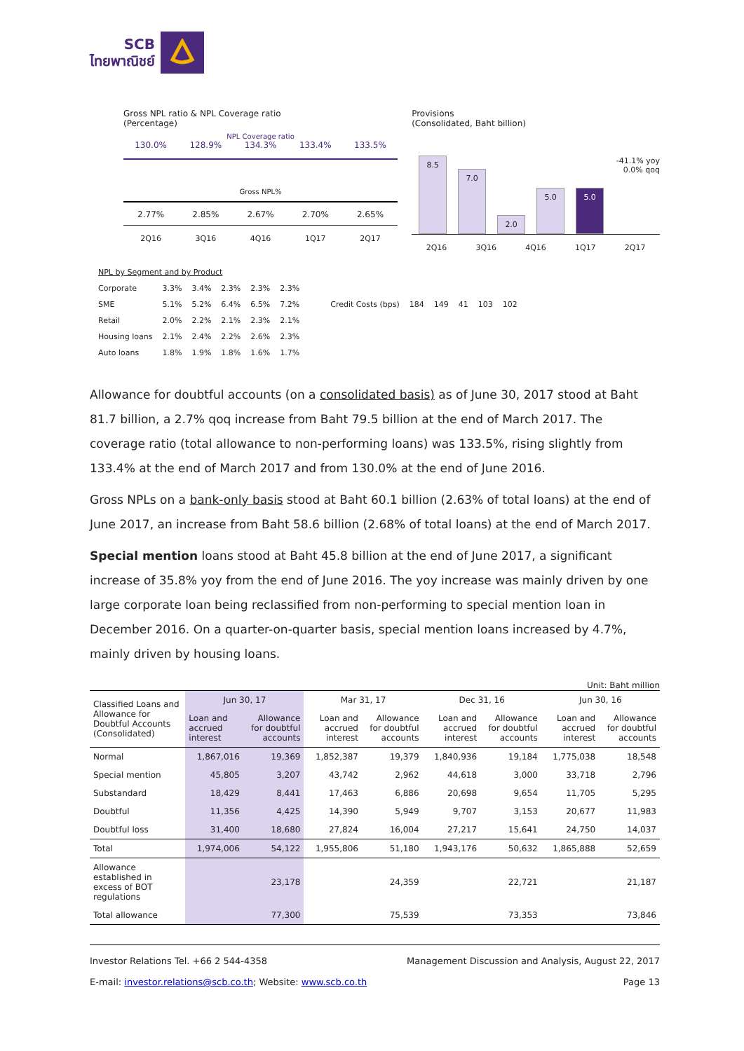SCB
ไทยพาณิชย์
Gross NPL ratio & NPL Coverage ratio
(Percentage)
NPL Coverage ratio
130.0% 128.9% 134.3% 133.4% 133.5%
Gross NPL%
2.77% 2.85% 2.67% 2.70% 2.65%
2Q16 3Q16 4Q16 1Q17 2Q17
Provisions
(Consolidated, Baht billion)
-41.1% yoy
0.0% qoq
8.5
7.0
2.0
5.0
5.0
2Q16 3Q16 4Q16 1Q17 2Q17
| NPL by Segment and by Product | | | | | | | | | | | |
| Corporate | 3.3% | 3.4% | 2.3% | 2.3% | 2.3% | | | | | | |
| SME | 5.1% | 5.2% | 6.4% | 6.5% | 7.2% | Credit Costs (bps) | 184 | 149 | 41 | 103 | 102 |
| Retail | 2.0% | 2.2% | 2.1% | 2.3% | 2.1% | | | | | | |
| Housing loans | 2.1% | 2.4% | 2.2% | 2.6% | 2.3% | | | | | | |
| Auto loans | 1.8% | 1.9% | 1.8% | 1.6% | 1.7% | | | | | | |
Allowance for doubtful accounts (on a consolidated basis) as of June 30, 2017 stood at Baht 81.7 billion, a 2.7% qoq increase from Baht 79.5 billion at the end of March 2017. The coverage ratio (total allowance to non-performing loans) was 133.5%, rising slightly from 133.4% at the end of March 2017 and from 130.0% at the end of June 2016.
Gross NPLs on a bank-only basis stood at Baht 60.1 billion (2.63% of total loans) at the end of June 2017, an increase from Baht 58.6 billion (2.68% of total loans) at the end of March 2017.
Special mention loans stood at Baht 45.8 billion at the end of June 2017, a significant increase of 35.8% yoy from the end of June 2016. The yoy increase was mainly driven by one large corporate loan being reclassified from non-performing to special mention loan in December 2016. On a quarter-on-quarter basis, special mention loans increased by 4.7%, mainly driven by housing loans.
Unit: Baht million
| Classified Loans and Allowance for Doubtful Accounts (Consolidated) | Jun 30, 17 | | Mar 31, 17 | | Dec 31, 16 | | Jun 30, 16 | |
| --- | --- | --- | --- | --- | --- | --- | --- | --- |
| | Loan and accrued interest | Allowance for doubtful accounts | Loan and accrued interest | Allowance for doubtful accounts | Loan and accrued interest | Allowance for doubtful accounts | Loan and accrued interest | Allowance for doubtful accounts |
| Normal | 1,867,016 | 19,369 | 1,852,387 | 19,379 | 1,840,936 | 19,184 | 1,775,038 | 18,548 |
| Special mention | 45,805 | 3,207 | 43,742 | 2,962 | 44,618 | 3,000 | 33,718 | 2,796 |
| Substandard | 18,429 | 8,441 | 17,463 | 6,886 | 20,698 | 9,654 | 11,705 | 5,295 |
| Doubtful | 11,356 | 4,425 | 14,390 | 5,949 | 9,707 | 3,153 | 20,677 | 11,983 |
| Doubtful loss | 31,400 | 18,680 | 27,824 | 16,004 | 27,217 | 15,641 | 24,750 | 14,037 |
| Total | 1,974,006 | 54,122 | 1,955,806 | 51,180 | 1,943,176 | 50,632 | 1,865,888 | 52,659 |
| Allowance established in excess of BOT regulations | | 23,178 | | 24,359 | | 22,721 | | 21,187 |
| Total allowance | | 77,300 | | 75,539 | | 73,353 | | 73,846 |
Investor Relations Tel. +66 2 544-4358
E-mail: investor.relations@scb.co.th; Website: www.scb.co.th
Management Discussion and Analysis, August 22, 2017
Page 13